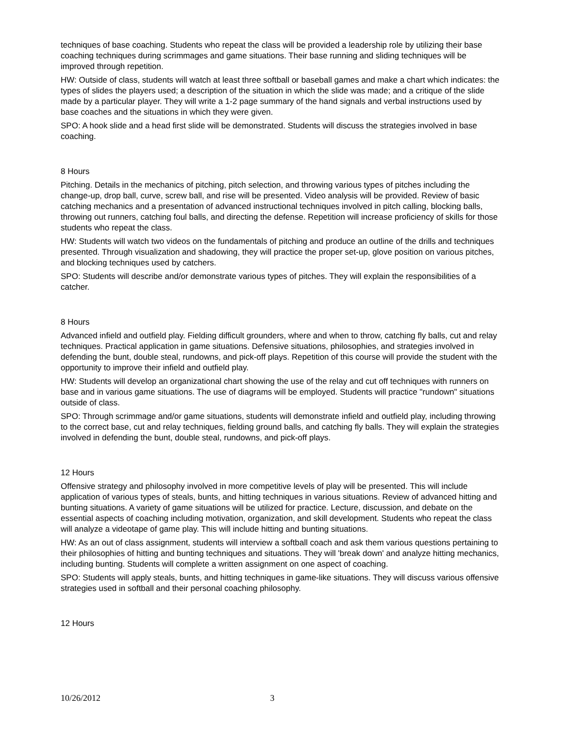techniques of base coaching. Students who repeat the class will be provided a leadership role by utilizing their base coaching techniques during scrimmages and game situations. Their base running and sliding techniques will be improved through repetition.
HW: Outside of class, students will watch at least three softball or baseball games and make a chart which indicates: the types of slides the players used; a description of the situation in which the slide was made; and a critique of the slide made by a particular player. They will write a 1-2 page summary of the hand signals and verbal instructions used by base coaches and the situations in which they were given.
SPO: A hook slide and a head first slide will be demonstrated. Students will discuss the strategies involved in base coaching.
8 Hours
Pitching. Details in the mechanics of pitching, pitch selection, and throwing various types of pitches including the change-up, drop ball, curve, screw ball, and rise will be presented. Video analysis will be provided. Review of basic catching mechanics and a presentation of advanced instructional techniques involved in pitch calling, blocking balls, throwing out runners, catching foul balls, and directing the defense. Repetition will increase proficiency of skills for those students who repeat the class.
HW: Students will watch two videos on the fundamentals of pitching and produce an outline of the drills and techniques presented. Through visualization and shadowing, they will practice the proper set-up, glove position on various pitches, and blocking techniques used by catchers.
SPO: Students will describe and/or demonstrate various types of pitches. They will explain the responsibilities of a catcher.
8 Hours
Advanced infield and outfield play. Fielding difficult grounders, where and when to throw, catching fly balls, cut and relay techniques. Practical application in game situations. Defensive situations, philosophies, and strategies involved in defending the bunt, double steal, rundowns, and pick-off plays. Repetition of this course will provide the student with the opportunity to improve their infield and outfield play.
HW: Students will develop an organizational chart showing the use of the relay and cut off techniques with runners on base and in various game situations. The use of diagrams will be employed. Students will practice "rundown" situations outside of class.
SPO: Through scrimmage and/or game situations, students will demonstrate infield and outfield play, including throwing to the correct base, cut and relay techniques, fielding ground balls, and catching fly balls. They will explain the strategies involved in defending the bunt, double steal, rundowns, and pick-off plays.
12 Hours
Offensive strategy and philosophy involved in more competitive levels of play will be presented. This will include application of various types of steals, bunts, and hitting techniques in various situations. Review of advanced hitting and bunting situations. A variety of game situations will be utilized for practice. Lecture, discussion, and debate on the essential aspects of coaching including motivation, organization, and skill development. Students who repeat the class will analyze a videotape of game play. This will include hitting and bunting situations.
HW: As an out of class assignment, students will interview a softball coach and ask them various questions pertaining to their philosophies of hitting and bunting techniques and situations. They will 'break down' and analyze hitting mechanics, including bunting. Students will complete a written assignment on one aspect of coaching.
SPO: Students will apply steals, bunts, and hitting techniques in game-like situations. They will discuss various offensive strategies used in softball and their personal coaching philosophy.
12 Hours
10/26/2012 3